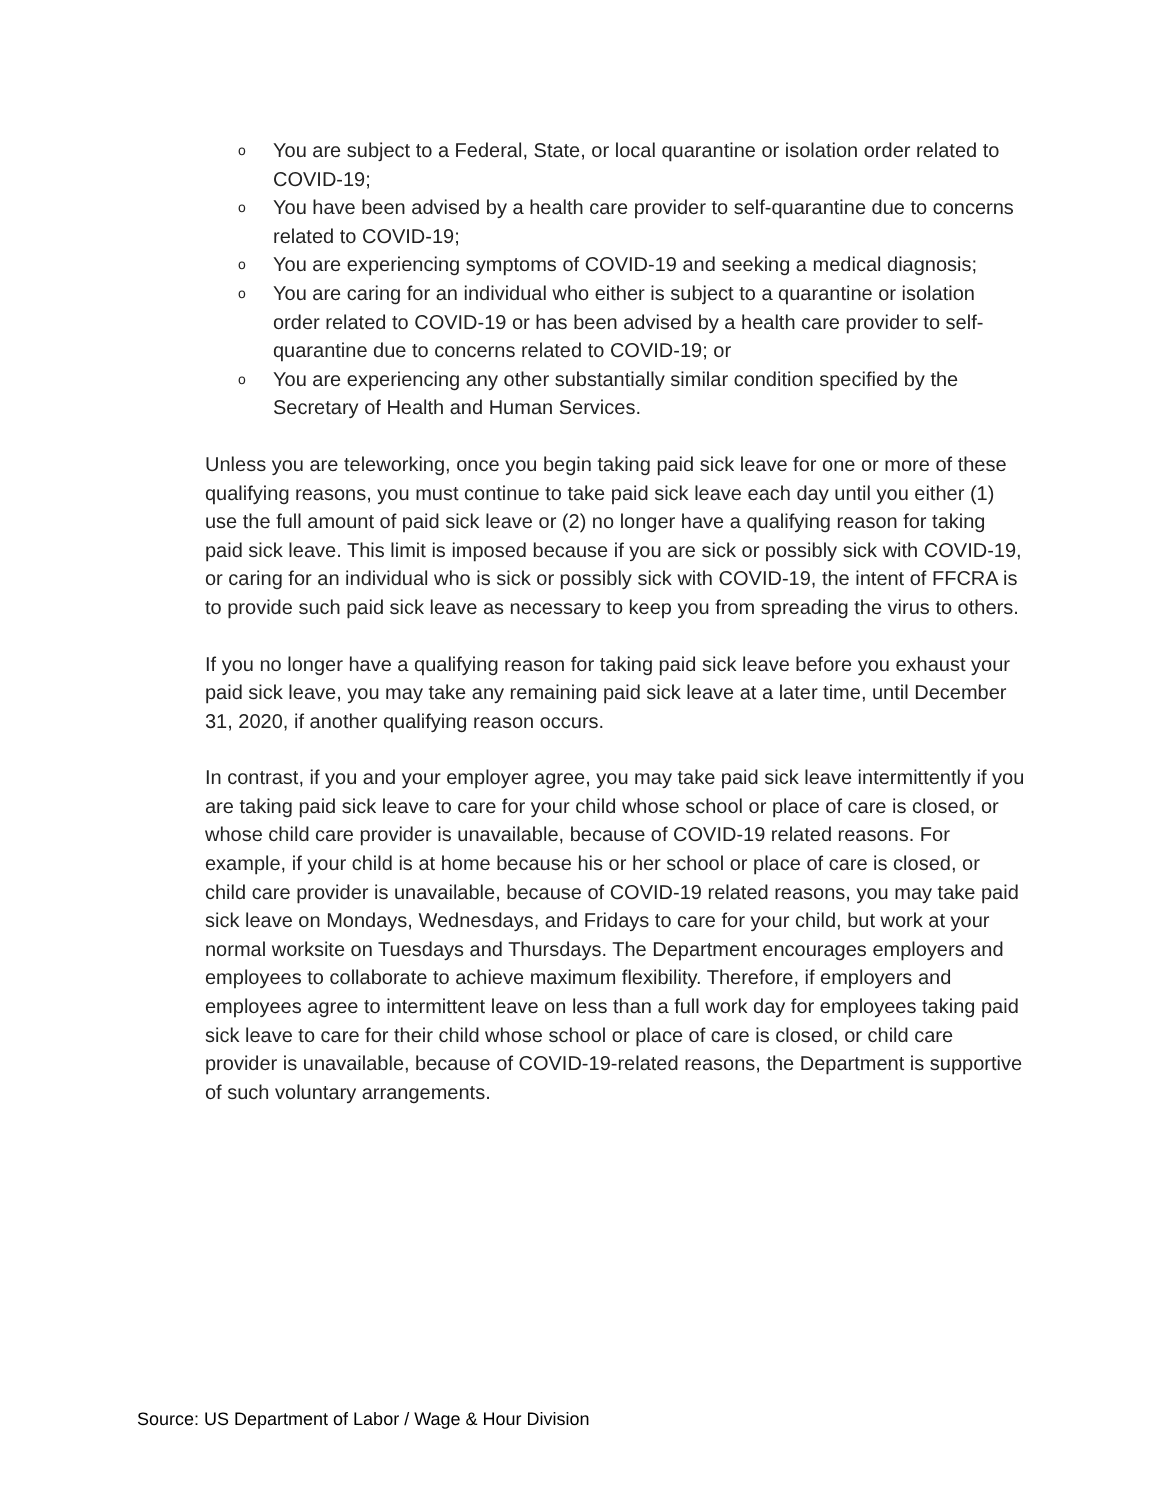o You are subject to a Federal, State, or local quarantine or isolation order related to COVID-19;
o You have been advised by a health care provider to self-quarantine due to concerns related to COVID-19;
o You are experiencing symptoms of COVID-19 and seeking a medical diagnosis;
o You are caring for an individual who either is subject to a quarantine or isolation order related to COVID-19 or has been advised by a health care provider to self-quarantine due to concerns related to COVID-19; or
o You are experiencing any other substantially similar condition specified by the Secretary of Health and Human Services.
Unless you are teleworking, once you begin taking paid sick leave for one or more of these qualifying reasons, you must continue to take paid sick leave each day until you either (1) use the full amount of paid sick leave or (2) no longer have a qualifying reason for taking paid sick leave. This limit is imposed because if you are sick or possibly sick with COVID-19, or caring for an individual who is sick or possibly sick with COVID-19, the intent of FFCRA is to provide such paid sick leave as necessary to keep you from spreading the virus to others.
If you no longer have a qualifying reason for taking paid sick leave before you exhaust your paid sick leave, you may take any remaining paid sick leave at a later time, until December 31, 2020, if another qualifying reason occurs.
In contrast, if you and your employer agree, you may take paid sick leave intermittently if you are taking paid sick leave to care for your child whose school or place of care is closed, or whose child care provider is unavailable, because of COVID-19 related reasons. For example, if your child is at home because his or her school or place of care is closed, or child care provider is unavailable, because of COVID-19 related reasons, you may take paid sick leave on Mondays, Wednesdays, and Fridays to care for your child, but work at your normal worksite on Tuesdays and Thursdays. The Department encourages employers and employees to collaborate to achieve maximum flexibility. Therefore, if employers and employees agree to intermittent leave on less than a full work day for employees taking paid sick leave to care for their child whose school or place of care is closed, or child care provider is unavailable, because of COVID-19-related reasons, the Department is supportive of such voluntary arrangements.
Source: US Department of Labor / Wage & Hour Division